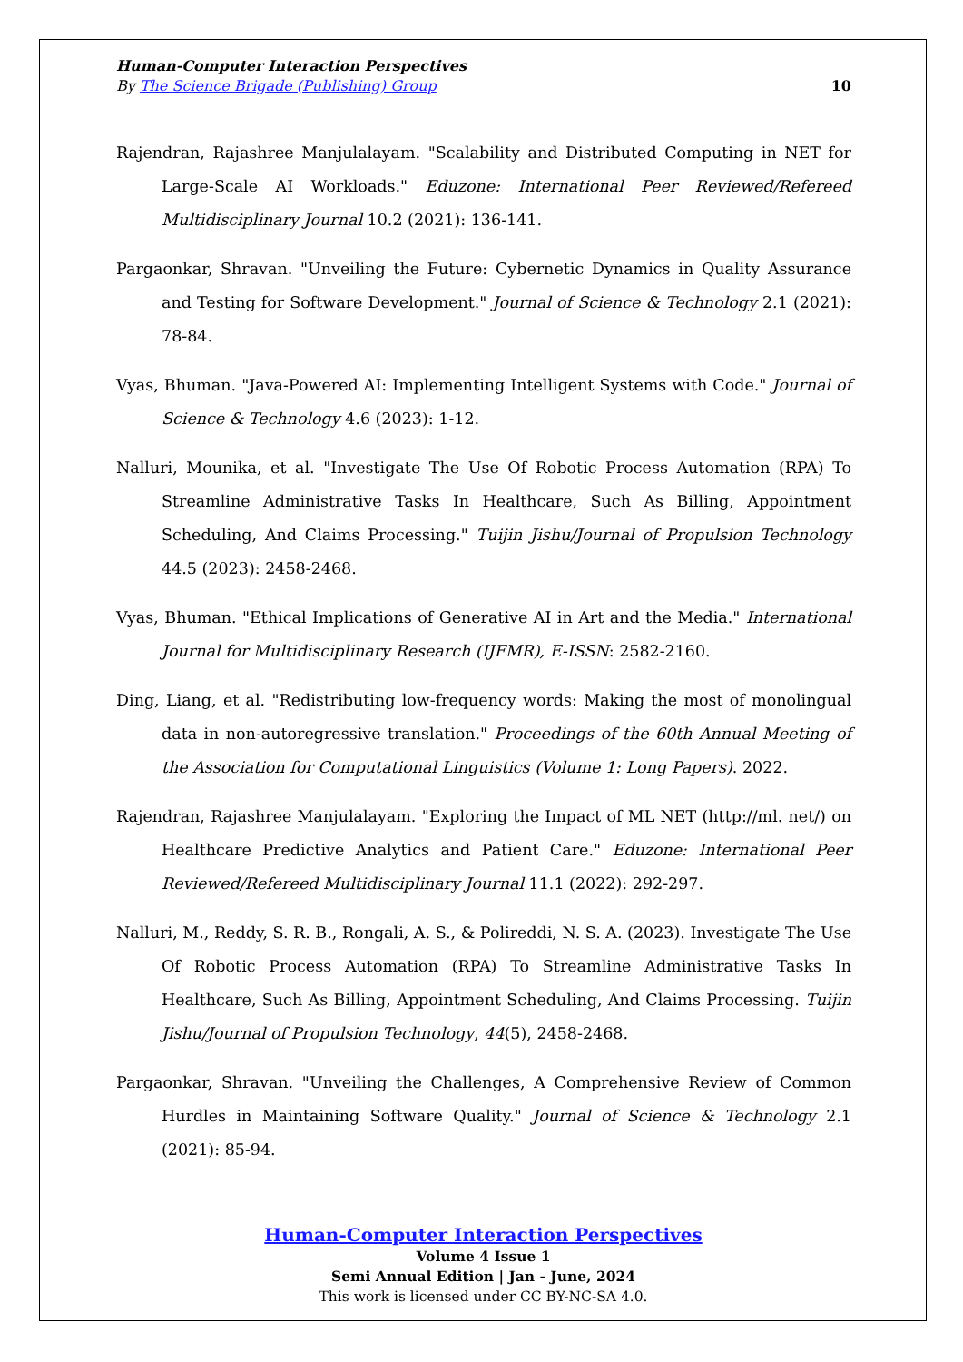Human-Computer Interaction Perspectives
By The Science Brigade (Publishing) Group 10
Rajendran, Rajashree Manjulalayam. "Scalability and Distributed Computing in NET for Large-Scale AI Workloads." Eduzone: International Peer Reviewed/Refereed Multidisciplinary Journal 10.2 (2021): 136-141.
Pargaonkar, Shravan. "Unveiling the Future: Cybernetic Dynamics in Quality Assurance and Testing for Software Development." Journal of Science & Technology 2.1 (2021): 78-84.
Vyas, Bhuman. "Java-Powered AI: Implementing Intelligent Systems with Code." Journal of Science & Technology 4.6 (2023): 1-12.
Nalluri, Mounika, et al. "Investigate The Use Of Robotic Process Automation (RPA) To Streamline Administrative Tasks In Healthcare, Such As Billing, Appointment Scheduling, And Claims Processing." Tuijin Jishu/Journal of Propulsion Technology 44.5 (2023): 2458-2468.
Vyas, Bhuman. "Ethical Implications of Generative AI in Art and the Media." International Journal for Multidisciplinary Research (IJFMR), E-ISSN: 2582-2160.
Ding, Liang, et al. "Redistributing low-frequency words: Making the most of monolingual data in non-autoregressive translation." Proceedings of the 60th Annual Meeting of the Association for Computational Linguistics (Volume 1: Long Papers). 2022.
Rajendran, Rajashree Manjulalayam. "Exploring the Impact of ML NET (http://ml. net/) on Healthcare Predictive Analytics and Patient Care." Eduzone: International Peer Reviewed/Refereed Multidisciplinary Journal 11.1 (2022): 292-297.
Nalluri, M., Reddy, S. R. B., Rongali, A. S., & Polireddi, N. S. A. (2023). Investigate The Use Of Robotic Process Automation (RPA) To Streamline Administrative Tasks In Healthcare, Such As Billing, Appointment Scheduling, And Claims Processing. Tuijin Jishu/Journal of Propulsion Technology, 44(5), 2458-2468.
Pargaonkar, Shravan. "Unveiling the Challenges, A Comprehensive Review of Common Hurdles in Maintaining Software Quality." Journal of Science & Technology 2.1 (2021): 85-94.
Human-Computer Interaction Perspectives
Volume 4 Issue 1
Semi Annual Edition | Jan - June, 2024
This work is licensed under CC BY-NC-SA 4.0.